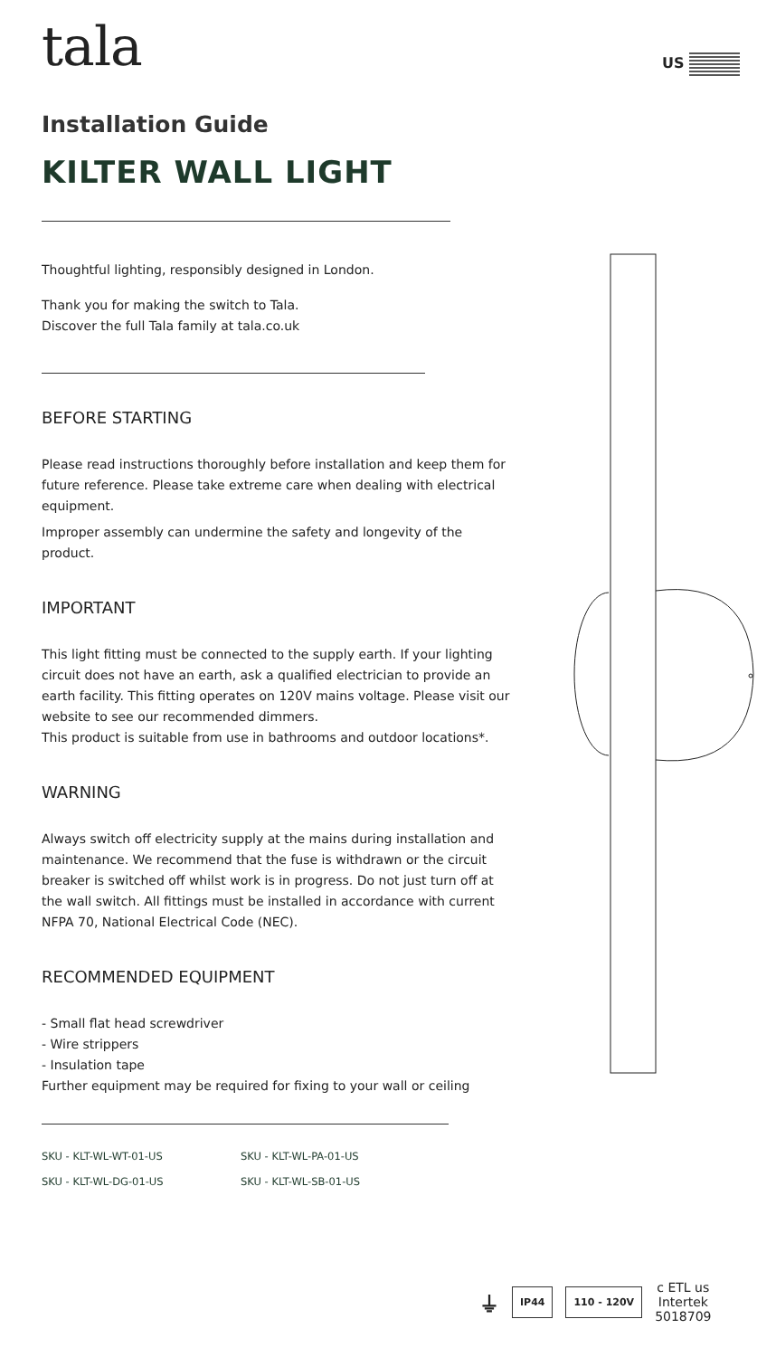US
tala
Installation Guide
KILTER WALL LIGHT
Thoughtful lighting, responsibly designed in London.
Thank you for making the switch to Tala.
Discover the full Tala family at tala.co.uk
BEFORE STARTING
Please read instructions thoroughly before installation and keep them for future reference. Please take extreme care when dealing with electrical equipment.
Improper assembly can undermine the safety and longevity of the product.
IMPORTANT
This light fitting must be connected to the supply earth. If your lighting circuit does not have an earth, ask a qualified electrician to provide an earth facility. This fitting operates on 120V mains voltage. Please visit our website to see our recommended dimmers.
This product is suitable from use in bathrooms and outdoor locations*.
WARNING
Always switch off electricity supply at the mains during installation and maintenance. We recommend that the fuse is withdrawn or the circuit breaker is switched off whilst work is in progress. Do not just turn off at the wall switch. All fittings must be installed in accordance with current NFPA 70, National Electrical Code (NEC).
RECOMMENDED EQUIPMENT
- Small flat head screwdriver
- Wire strippers
- Insulation tape
Further equipment may be required for fixing to your wall or ceiling
SKU - KLT-WL-WT-01-US SKU - KLT-WL-PA-01-US SKU - KLT-WL-DG-01-US SKU - KLT-WL-SB-01-US
⏚ IP44 110 - 120V c ETL us
Intertek
5018709